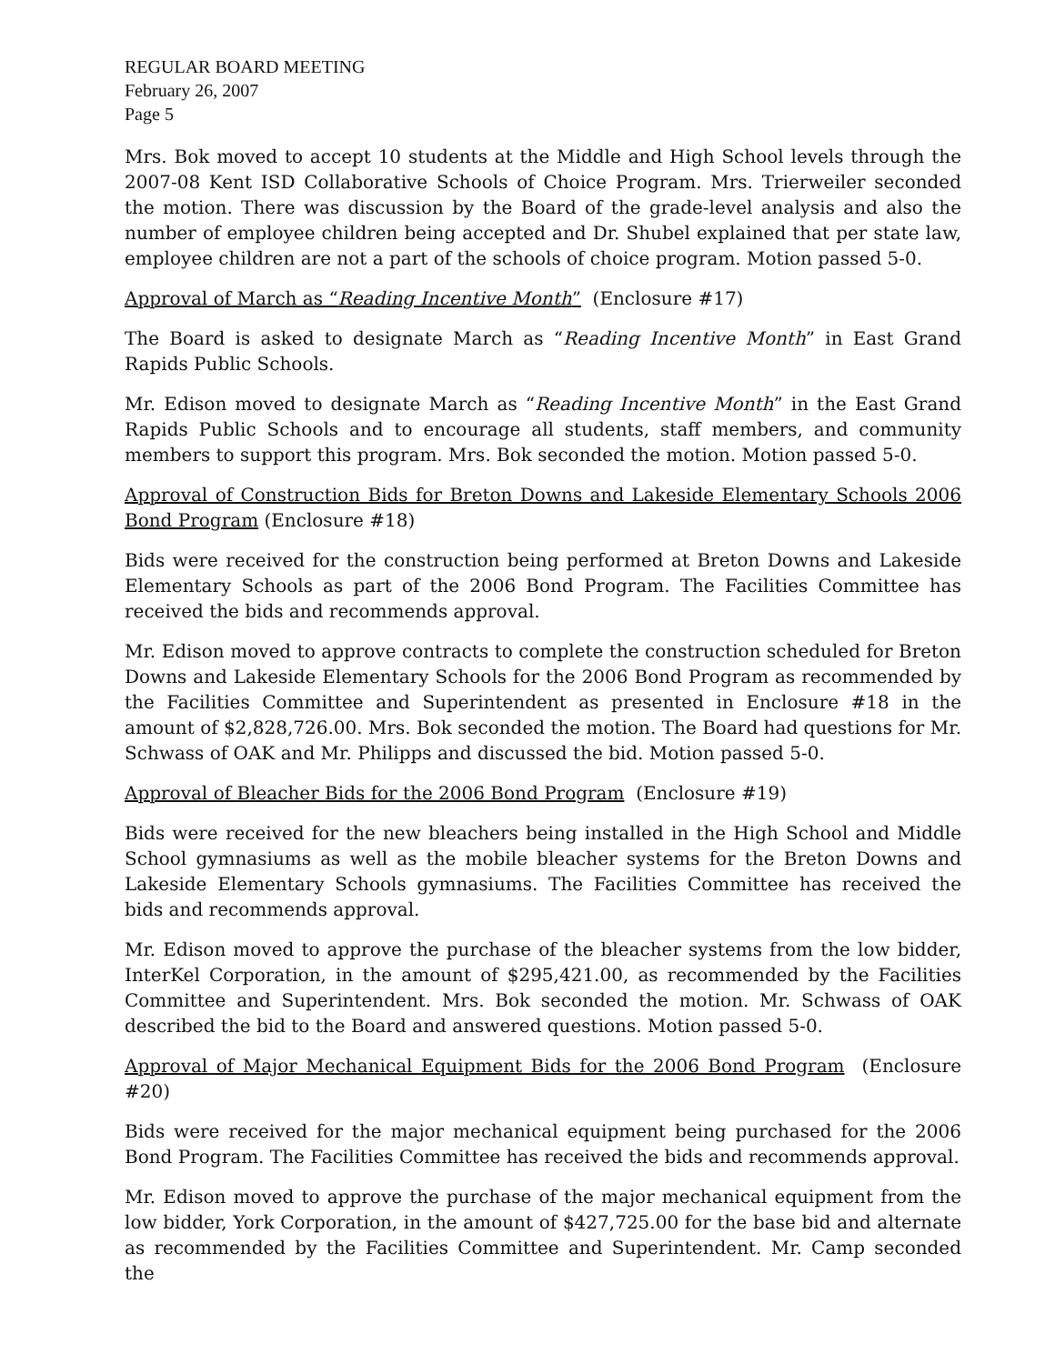REGULAR BOARD MEETING
February 26, 2007
Page 5
Mrs. Bok moved to accept 10 students at the Middle and High School levels through the 2007-08 Kent ISD Collaborative Schools of Choice Program. Mrs. Trierweiler seconded the motion. There was discussion by the Board of the grade-level analysis and also the number of employee children being accepted and Dr. Shubel explained that per state law, employee children are not a part of the schools of choice program. Motion passed 5-0.
Approval of March as “Reading Incentive Month” (Enclosure #17)
The Board is asked to designate March as “Reading Incentive Month” in East Grand Rapids Public Schools.
Mr. Edison moved to designate March as “Reading Incentive Month” in the East Grand Rapids Public Schools and to encourage all students, staff members, and community members to support this program. Mrs. Bok seconded the motion. Motion passed 5-0.
Approval of Construction Bids for Breton Downs and Lakeside Elementary Schools 2006 Bond Program (Enclosure #18)
Bids were received for the construction being performed at Breton Downs and Lakeside Elementary Schools as part of the 2006 Bond Program. The Facilities Committee has received the bids and recommends approval.
Mr. Edison moved to approve contracts to complete the construction scheduled for Breton Downs and Lakeside Elementary Schools for the 2006 Bond Program as recommended by the Facilities Committee and Superintendent as presented in Enclosure #18 in the amount of $2,828,726.00. Mrs. Bok seconded the motion. The Board had questions for Mr. Schwass of OAK and Mr. Philipps and discussed the bid. Motion passed 5-0.
Approval of Bleacher Bids for the 2006 Bond Program (Enclosure #19)
Bids were received for the new bleachers being installed in the High School and Middle School gymnasiums as well as the mobile bleacher systems for the Breton Downs and Lakeside Elementary Schools gymnasiums. The Facilities Committee has received the bids and recommends approval.
Mr. Edison moved to approve the purchase of the bleacher systems from the low bidder, InterKel Corporation, in the amount of $295,421.00, as recommended by the Facilities Committee and Superintendent. Mrs. Bok seconded the motion. Mr. Schwass of OAK described the bid to the Board and answered questions. Motion passed 5-0.
Approval of Major Mechanical Equipment Bids for the 2006 Bond Program (Enclosure #20)
Bids were received for the major mechanical equipment being purchased for the 2006 Bond Program. The Facilities Committee has received the bids and recommends approval.
Mr. Edison moved to approve the purchase of the major mechanical equipment from the low bidder, York Corporation, in the amount of $427,725.00 for the base bid and alternate as recommended by the Facilities Committee and Superintendent. Mr. Camp seconded the